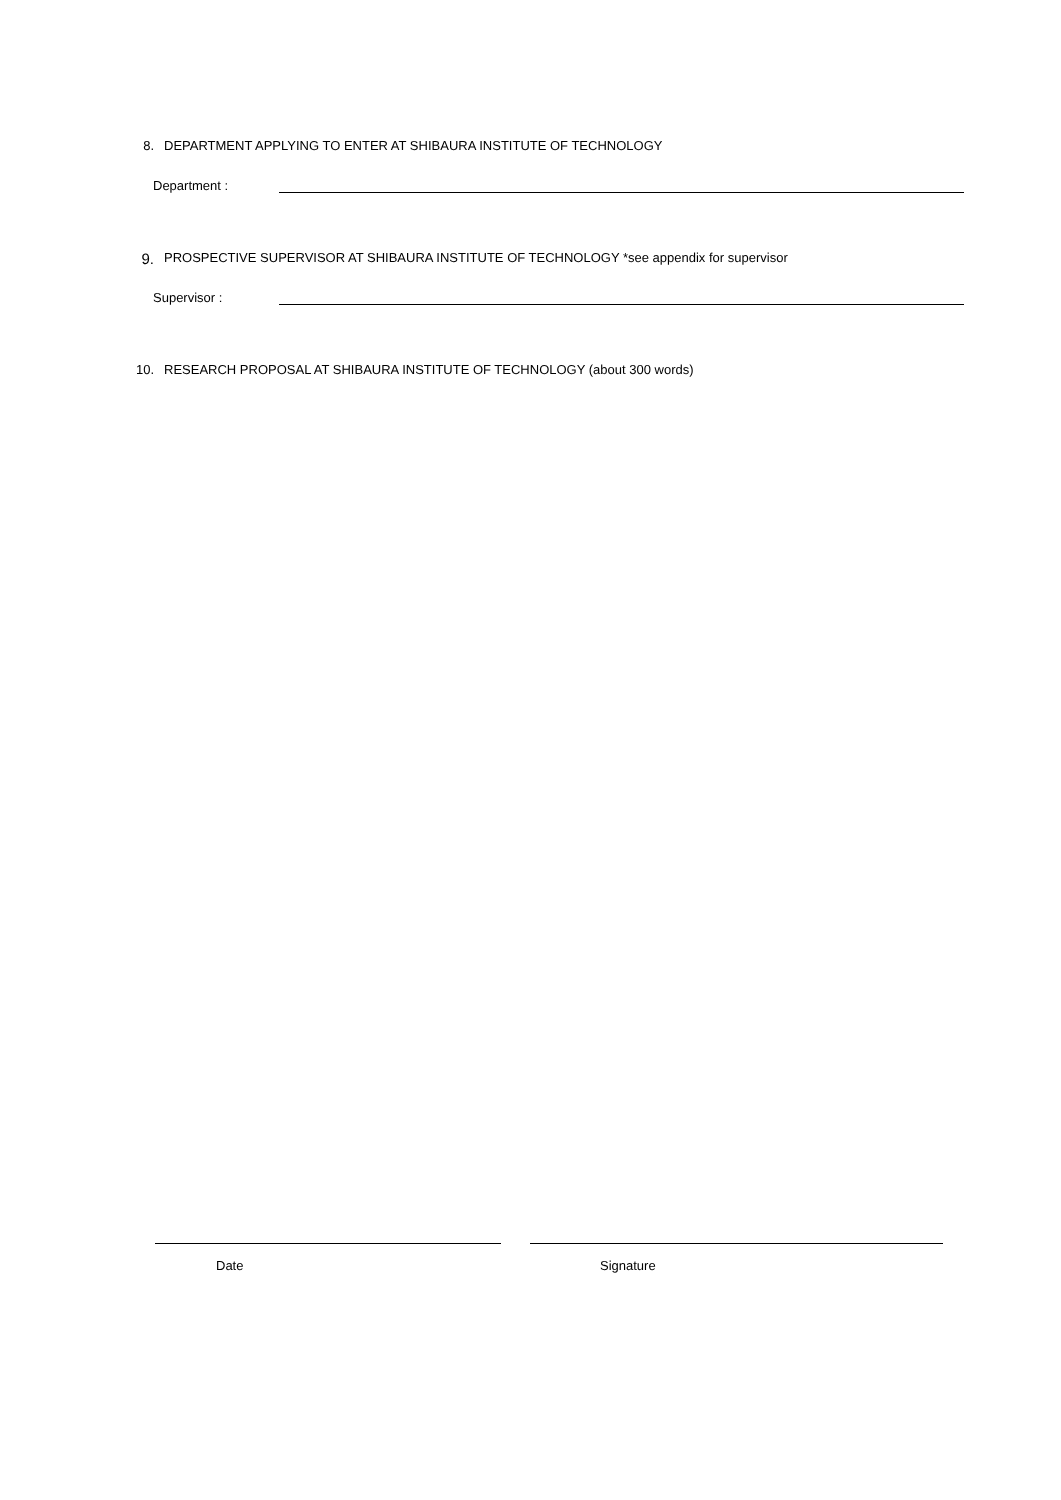8. DEPARTMENT APPLYING TO ENTER AT SHIBAURA INSTITUTE OF TECHNOLOGY
Department :
9. PROSPECTIVE SUPERVISOR AT SHIBAURA INSTITUTE OF TECHNOLOGY *see appendix for supervisor
Supervisor :
10. RESEARCH PROPOSAL AT SHIBAURA INSTITUTE OF TECHNOLOGY (about 300 words)
Date Signature